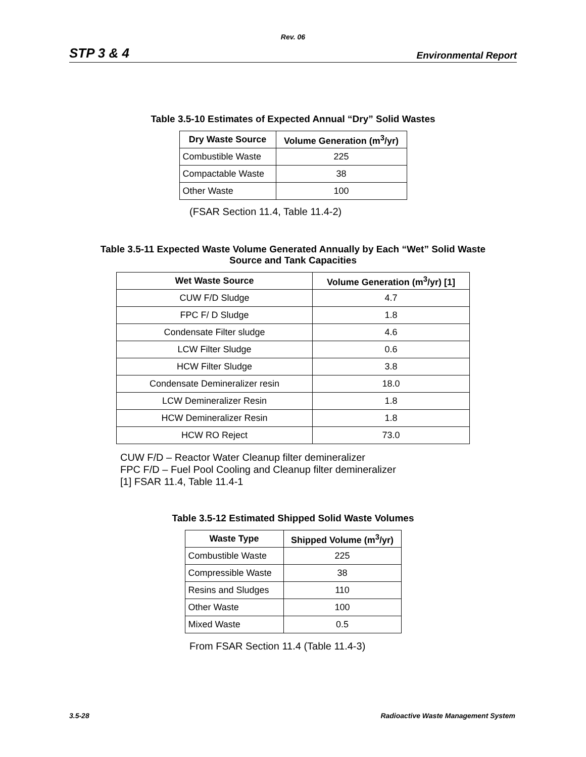Rev. 06
STP 3 & 4 Environmental Report
Table 3.5-10 Estimates of Expected Annual “Dry” Solid Wastes
| Dry Waste Source | Volume Generation (m<sup>3</sup>/yr) |
| --- | --- |
| Combustible Waste | 225 |
| Compactable Waste | 38 |
| Other Waste | 100 |
(FSAR Section 11.4, Table 11.4-2)
Table 3.5-11 Expected Waste Volume Generated Annually by Each “Wet” Solid Waste
Source and Tank Capacities
| Wet Waste Source | Volume Generation (m<sup>3</sup>/yr) [1] |
| --- | --- |
| CUW F/D Sludge | 4.7 |
| FPC F/ D Sludge | 1.8 |
| Condensate Filter sludge | 4.6 |
| LCW Filter Sludge | 0.6 |
| HCW Filter Sludge | 3.8 |
| Condensate Demineralizer resin | 18.0 |
| LCW Demineralizer Resin | 1.8 |
| HCW Demineralizer Resin | 1.8 |
| HCW RO Reject | 73.0 |
CUW F/D – Reactor Water Cleanup filter demineralizer
FPC F/D – Fuel Pool Cooling and Cleanup filter demineralizer
[1] FSAR 11.4, Table 11.4-1
Table 3.5-12 Estimated Shipped Solid Waste Volumes
| Waste Type | Shipped Volume (m<sup>3</sup>/yr) |
| --- | --- |
| Combustible Waste | 225 |
| Compressible Waste | 38 |
| Resins and Sludges | 110 |
| Other Waste | 100 |
| Mixed Waste | 0.5 |
From FSAR Section 11.4 (Table 11.4-3)
3.5-28 Radioactive Waste Management System